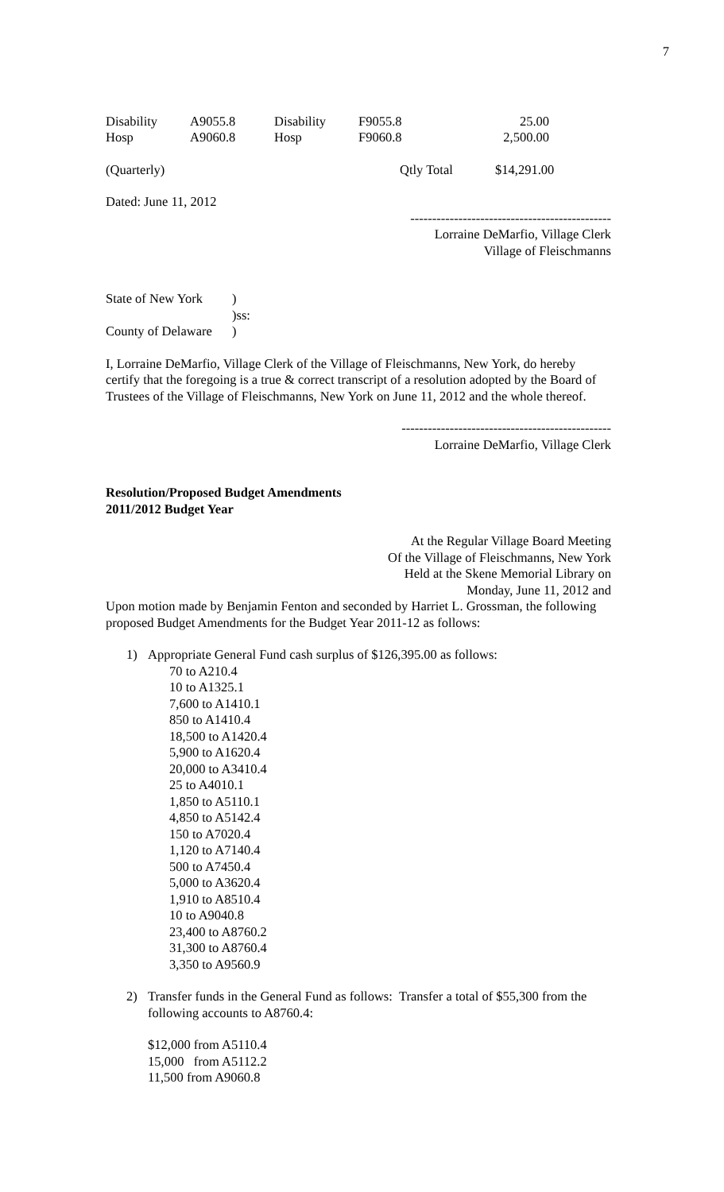7
| Disability | A9055.8 | Disability | F9055.8 | 25.00 |
| Hosp | A9060.8 | Hosp | F9060.8 | 2,500.00 |
| (Quarterly) | Qtly Total | $14,291.00 |
Dated: June 11, 2012
----------------------------------------------
Lorraine DeMarfio, Village Clerk
Village of Fleischmanns
| State of New York | ) |
| | )ss: |
| County of Delaware | ) |
I, Lorraine DeMarfio, Village Clerk of the Village of Fleischmanns, New York, do hereby certify that the foregoing is a true & correct transcript of a resolution adopted by the Board of Trustees of the Village of Fleischmanns, New York on June 11, 2012 and the whole thereof.
------------------------------------------------
Lorraine DeMarfio, Village Clerk
Resolution/Proposed Budget Amendments
2011/2012 Budget Year
At the Regular Village Board Meeting
Of the Village of Fleischmanns, New York
Held at the Skene Memorial Library on
Monday, June 11, 2012 and
Upon motion made by Benjamin Fenton and seconded by Harriet L. Grossman, the following proposed Budget Amendments for the Budget Year 2011-12 as follows:
1) Appropriate General Fund cash surplus of $126,395.00 as follows:
70 to A210.4
10 to A1325.1
7,600 to A1410.1
850 to A1410.4
18,500 to A1420.4
5,900 to A1620.4
20,000 to A3410.4
25 to A4010.1
1,850 to A5110.1
4,850 to A5142.4
150 to A7020.4
1,120 to A7140.4
500 to A7450.4
5,000 to A3620.4
1,910 to A8510.4
10 to A9040.8
23,400 to A8760.2
31,300 to A8760.4
3,350 to A9560.9
2) Transfer funds in the General Fund as follows: Transfer a total of $55,300 from the following accounts to A8760.4:
$12,000 from A5110.4
15,000 from A5112.2
11,500 from A9060.8